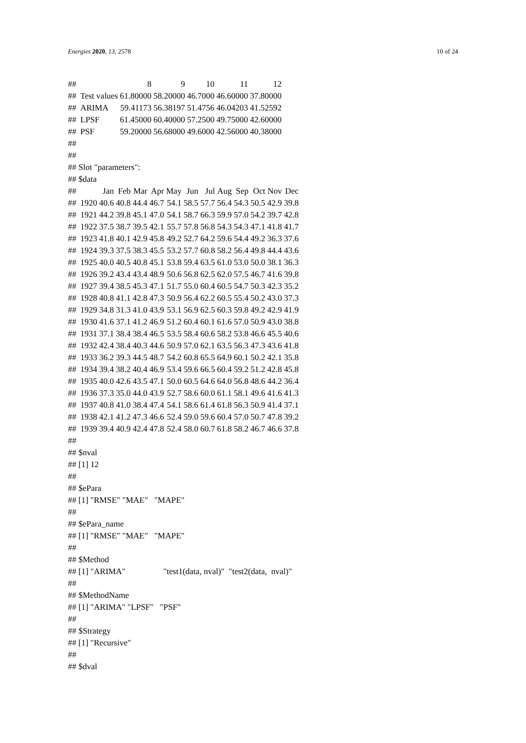Energies 2020, 13, 2578 10 of 24
| ## | | 8 | 9 | 10 | 11 | 12 |
| --- | --- | --- | --- | --- | --- | --- |
| ## | Test values | 61.80000 | 58.20000 | 46.7000 | 46.60000 | 37.80000 |
| ## | ARIMA | 59.41173 | 56.38197 | 51.4756 | 46.04203 | 41.52592 |
| ## | LPSF | 61.45000 | 60.40000 | 57.2500 | 49.75000 | 42.60000 |
| ## | PSF | 59.20000 | 56.68000 | 49.6000 | 42.56000 | 40.38000 |
## ## ## Slot "parameters": ## $data
| ## | | Jan | Feb | Mar | Apr | May | Jun | Jul | Aug | Sep | Oct | Nov | Dec |
| --- | --- | --- | --- | --- | --- | --- | --- | --- | --- | --- | --- | --- | --- |
| ## | 1920 | 40.6 | 40.8 | 44.4 | 46.7 | 54.1 | 58.5 | 57.7 | 56.4 | 54.3 | 50.5 | 42.9 | 39.8 |
| ## | 1921 | 44.2 | 39.8 | 45.1 | 47.0 | 54.1 | 58.7 | 66.3 | 59.9 | 57.0 | 54.2 | 39.7 | 42.8 |
| ## | 1922 | 37.5 | 38.7 | 39.5 | 42.1 | 55.7 | 57.8 | 56.8 | 54.3 | 54.3 | 47.1 | 41.8 | 41.7 |
| ## | 1923 | 41.8 | 40.1 | 42.9 | 45.8 | 49.2 | 52.7 | 64.2 | 59.6 | 54.4 | 49.2 | 36.3 | 37.6 |
| ## | 1924 | 39.3 | 37.5 | 38.3 | 45.5 | 53.2 | 57.7 | 60.8 | 58.2 | 56.4 | 49.8 | 44.4 | 43.6 |
| ## | 1925 | 40.0 | 40.5 | 40.8 | 45.1 | 53.8 | 59.4 | 63.5 | 61.0 | 53.0 | 50.0 | 38.1 | 36.3 |
| ## | 1926 | 39.2 | 43.4 | 43.4 | 48.9 | 50.6 | 56.8 | 62.5 | 62.0 | 57.5 | 46.7 | 41.6 | 39.8 |
| ## | 1927 | 39.4 | 38.5 | 45.3 | 47.1 | 51.7 | 55.0 | 60.4 | 60.5 | 54.7 | 50.3 | 42.3 | 35.2 |
| ## | 1928 | 40.8 | 41.1 | 42.8 | 47.3 | 50.9 | 56.4 | 62.2 | 60.5 | 55.4 | 50.2 | 43.0 | 37.3 |
| ## | 1929 | 34.8 | 31.3 | 41.0 | 43.9 | 53.1 | 56.9 | 62.5 | 60.3 | 59.8 | 49.2 | 42.9 | 41.9 |
| ## | 1930 | 41.6 | 37.1 | 41.2 | 46.9 | 51.2 | 60.4 | 60.1 | 61.6 | 57.0 | 50.9 | 43.0 | 38.8 |
| ## | 1931 | 37.1 | 38.4 | 38.4 | 46.5 | 53.5 | 58.4 | 60.6 | 58.2 | 53.8 | 46.6 | 45.5 | 40.6 |
| ## | 1932 | 42.4 | 38.4 | 40.3 | 44.6 | 50.9 | 57.0 | 62.1 | 63.5 | 56.3 | 47.3 | 43.6 | 41.8 |
| ## | 1933 | 36.2 | 39.3 | 44.5 | 48.7 | 54.2 | 60.8 | 65.5 | 64.9 | 60.1 | 50.2 | 42.1 | 35.8 |
| ## | 1934 | 39.4 | 38.2 | 40.4 | 46.9 | 53.4 | 59.6 | 66.5 | 60.4 | 59.2 | 51.2 | 42.8 | 45.8 |
| ## | 1935 | 40.0 | 42.6 | 43.5 | 47.1 | 50.0 | 60.5 | 64.6 | 64.0 | 56.8 | 48.6 | 44.2 | 36.4 |
| ## | 1936 | 37.3 | 35.0 | 44.0 | 43.9 | 52.7 | 58.6 | 60.0 | 61.1 | 58.1 | 49.6 | 41.6 | 41.3 |
| ## | 1937 | 40.8 | 41.0 | 38.4 | 47.4 | 54.1 | 58.6 | 61.4 | 61.8 | 56.3 | 50.9 | 41.4 | 37.1 |
| ## | 1938 | 42.1 | 41.2 | 47.3 | 46.6 | 52.4 | 59.0 | 59.6 | 60.4 | 57.0 | 50.7 | 47.8 | 39.2 |
| ## | 1939 | 39.4 | 40.9 | 42.4 | 47.8 | 52.4 | 58.0 | 60.7 | 61.8 | 58.2 | 46.7 | 46.6 | 37.8 |
## ## $nval ## [1] 12 ## ## $ePara ## [1] "RMSE" "MAE" "MAPE" ## ## $ePara_name ## [1] "RMSE" "MAE" "MAPE" ## ## $Method ## [1] "ARIMA" "test1(data, nval)" "test2(data, nval)" ## ## $MethodName ## [1] "ARIMA" "LPSF" "PSF" ## ## $Strategy ## [1] "Recursive" ## ## $dval